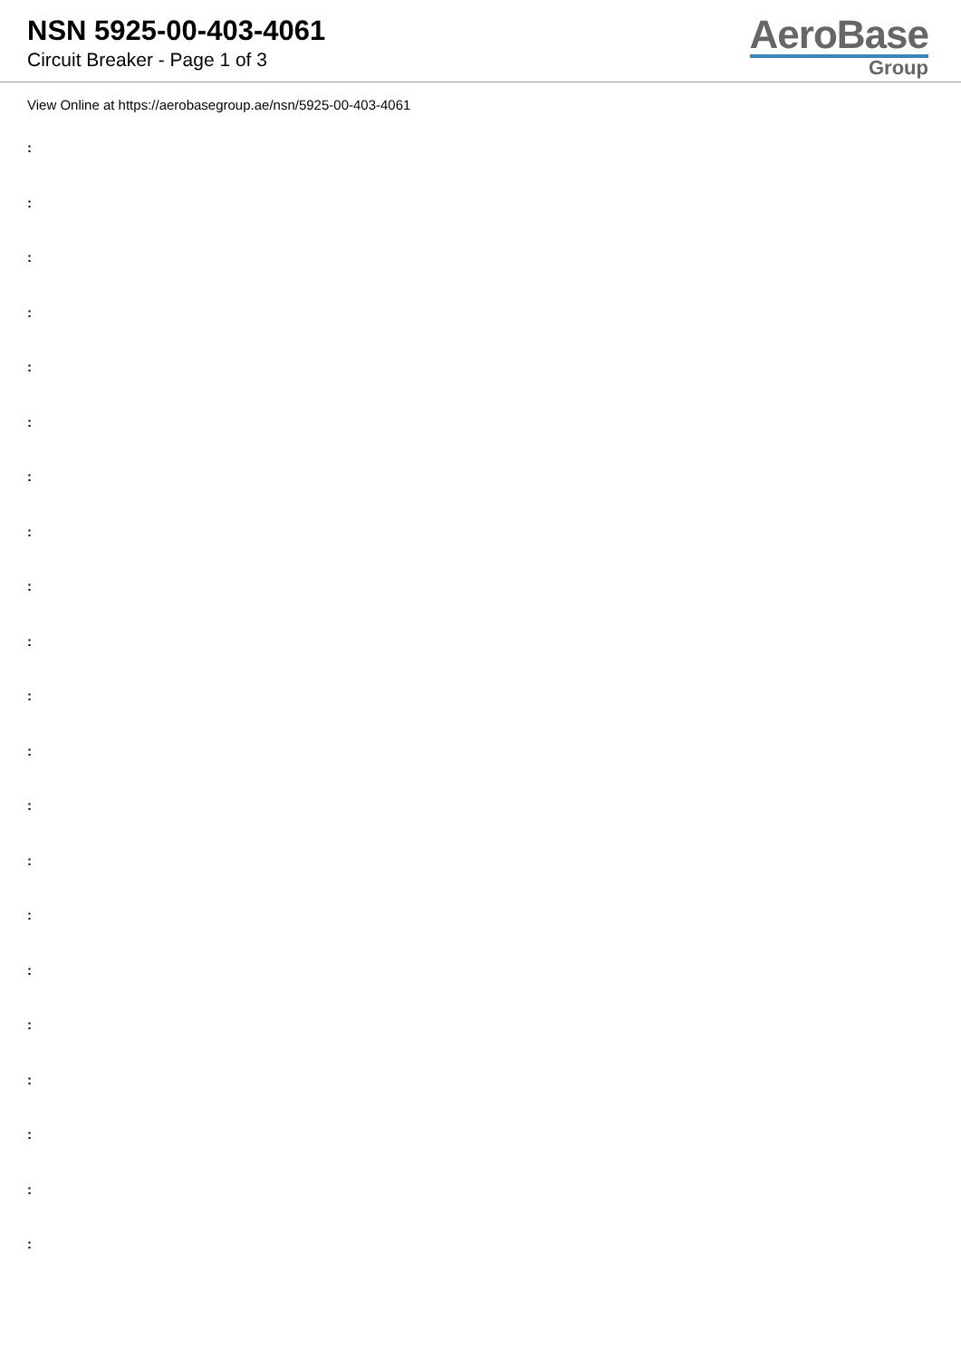NSN 5925-00-403-4061
Circuit Breaker - Page 1 of 3
AeroBase
Group
View Online at https://aerobasegroup.ae/nsn/5925-00-403-4061
:
:
:
:
:
:
:
:
:
:
:
:
:
:
:
:
:
:
:
:
: